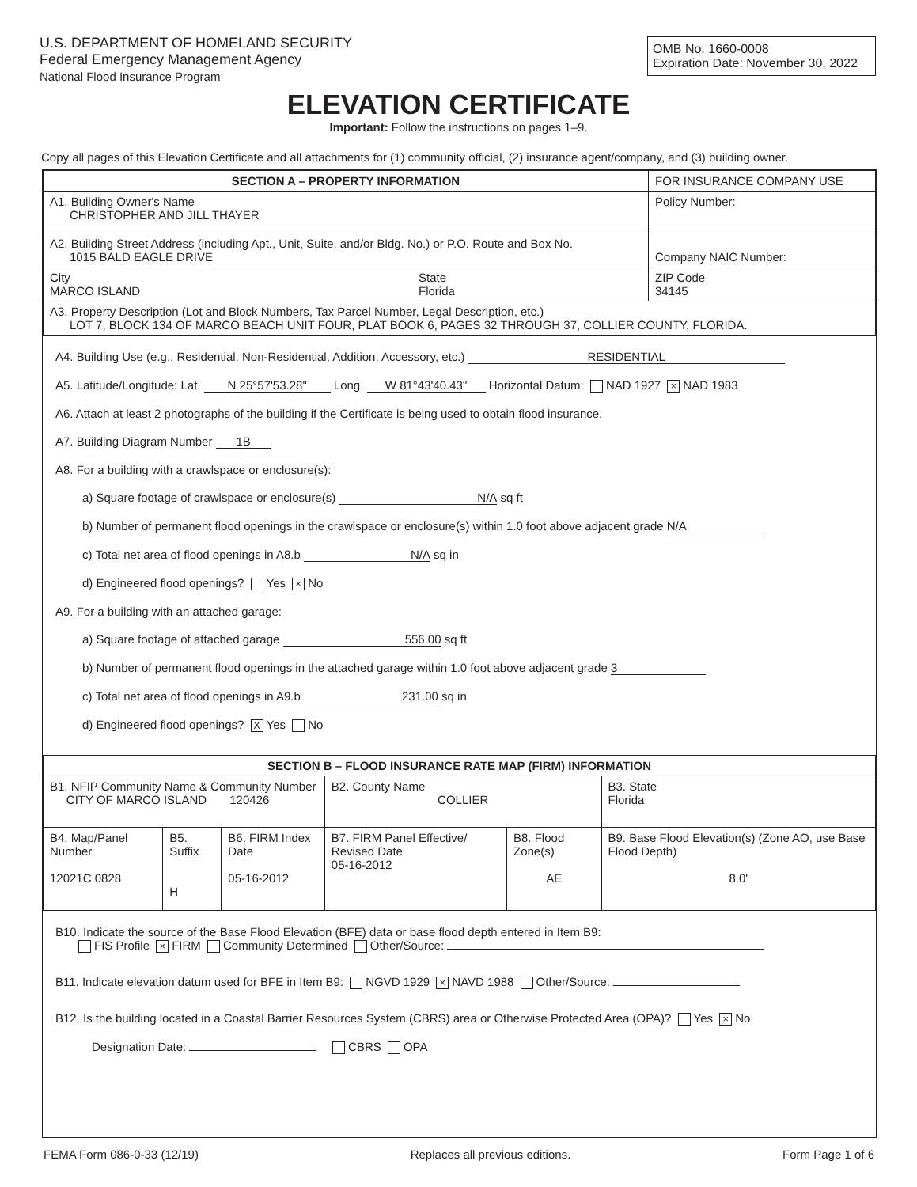U.S. DEPARTMENT OF HOMELAND SECURITY
Federal Emergency Management Agency
National Flood Insurance Program
OMB No. 1660-0008
Expiration Date: November 30, 2022
ELEVATION CERTIFICATE
Important: Follow the instructions on pages 1–9.
Copy all pages of this Elevation Certificate and all attachments for (1) community official, (2) insurance agent/company, and (3) building owner.
| SECTION A – PROPERTY INFORMATION | | FOR INSURANCE COMPANY USE |
| A1. Building Owner's Name CHRISTOPHER AND JILL THAYER | | Policy Number: |
| A2. Building Street Address (including Apt., Unit, Suite, and/or Bldg. No.) or P.O. Route and Box No. 1015 BALD EAGLE DRIVE | | Company NAIC Number: |
| City MARCO ISLAND | State Florida | ZIP Code 34145 |
| A3. Property Description (Lot and Block Numbers, Tax Parcel Number, Legal Description, etc.) LOT 7, BLOCK 134 OF MARCO BEACH UNIT FOUR, PLAT BOOK 6, PAGES 32 THROUGH 37, COLLIER COUNTY, FLORIDA. | | |
A4. Building Use (e.g., Residential, Non-Residential, Addition, Accessory, etc.) RESIDENTIAL
A5. Latitude/Longitude: Lat. N 25°57'53.28" Long. W 81°43'40.43" Horizontal Datum: NAD 1927 × NAD 1983
A6. Attach at least 2 photographs of the building if the Certificate is being used to obtain flood insurance.
A7. Building Diagram Number 1B
A8. For a building with a crawlspace or enclosure(s):
a) Square footage of crawlspace or enclosure(s) N/A sq ft
b) Number of permanent flood openings in the crawlspace or enclosure(s) within 1.0 foot above adjacent grade N/A
c) Total net area of flood openings in A8.b N/A sq in
d) Engineered flood openings? Yes × No
A9. For a building with an attached garage:
a) Square footage of attached garage 556.00 sq ft
b) Number of permanent flood openings in the attached garage within 1.0 foot above adjacent grade 3
c) Total net area of flood openings in A9.b 231.00 sq in
d) Engineered flood openings? X Yes No
| SECTION B – FLOOD INSURANCE RATE MAP (FIRM) INFORMATION | | | | | |
| --- | --- | --- | --- | --- | --- |
| B1. NFIP Community Name & Community Number CITY OF MARCO ISLAND 120426 | | | B2. County Name COLLIER | | B3. State Florida |
| B4. Map/Panel Number 12021C 0828 | B5. Suffix H | B6. FIRM Index Date 05-16-2012 | B7. FIRM Panel Effective/ Revised Date 05-16-2012 | B8. Flood Zone(s) AE | B9. Base Flood Elevation(s) (Zone AO, use Base Flood Depth) 8.0' |
B10. Indicate the source of the Base Flood Elevation (BFE) data or base flood depth entered in Item B9:
FIS Profile × FIRM Community Determined Other/Source:
B11. Indicate elevation datum used for BFE in Item B9: NGVD 1929 × NAVD 1988 Other/Source:
B12. Is the building located in a Coastal Barrier Resources System (CBRS) area or Otherwise Protected Area (OPA)? Yes × No
Designation Date: CBRS OPA
FEMA Form 086-0-33 (12/19) Replaces all previous editions. Form Page 1 of 6